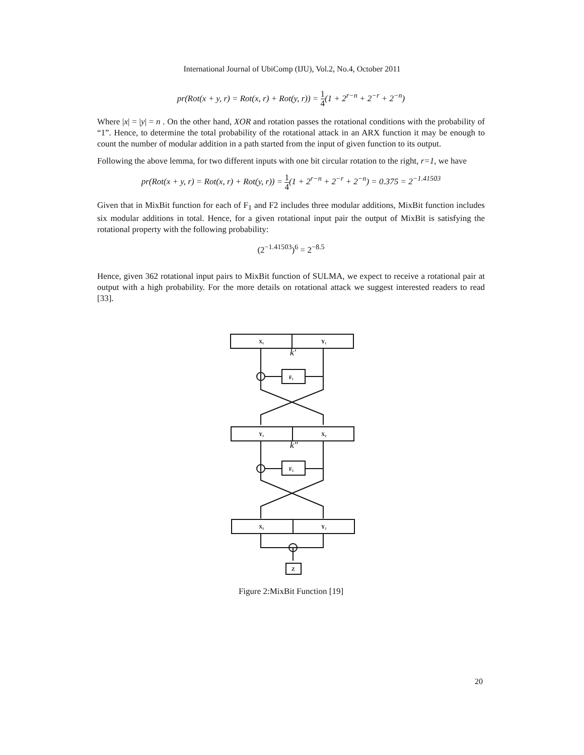International Journal of UbiComp (IJU), Vol.2, No.4, October 2011
pr(Rot(x + y, r) = Rot(x, r) + Rot(y, r)) = 1 4(1 + 2<sup>r−n</sup> + 2<sup>−r</sup> + 2<sup>−n</sup>)
Where |x| = |y| = n . On the other hand, XOR and rotation passes the rotational conditions with the probability of “1”. Hence, to determine the total probability of the rotational attack in an ARX function it may be enough to count the number of modular addition in a path started from the input of given function to its output.
Following the above lemma, for two different inputs with one bit circular rotation to the right, r=1, we have
pr(Rot(x + y, r) = Rot(x, r) + Rot(y, r)) = 1 4(1 + 2<sup>r−n</sup> + 2<sup>−r</sup> + 2<sup>−n</sup>) = 0.375 = 2<sup>−1.41503</sup>
Given that in MixBit function for each of F<sub>1</sub> and F2 includes three modular additions, MixBit function includes six modular additions in total. Hence, for a given rotational input pair the output of MixBit is satisfying the rotational property with the following probability:
(2<sup>−1.41503</sup>)<sup>6</sup> = 2<sup>−8.5</sup>
Hence, given 362 rotational input pairs to MixBit function of SULMA, we expect to receive a rotational pair at output with a high probability. For the more details on rotational attack we suggest interested readers to read [33].
X₁
Y₁
F₁
k′
Y₁
X₂
F₂
k″
X₂
Y₂
Z
Figure 2:MixBit Function [19]
20